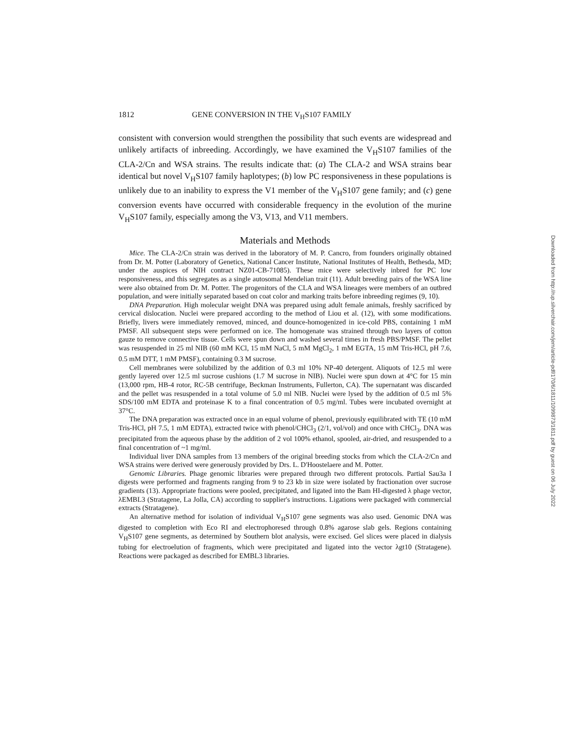1812 GENE CONVERSION IN THE V<sub>H</sub>S107 FAMILY
consistent with conversion would strengthen the possibility that such events are widespread and unlikely artifacts of inbreeding. Accordingly, we have examined the V<sub>H</sub>S107 families of the CLA-2/Cn and WSA strains. The results indicate that: (a) The CLA-2 and WSA strains bear identical but novel V<sub>H</sub>S107 family haplotypes; (b) low PC responsiveness in these populations is unlikely due to an inability to express the V1 member of the V<sub>H</sub>S107 gene family; and (c) gene conversion events have occurred with considerable frequency in the evolution of the murine V<sub>H</sub>S107 family, especially among the V3, V13, and V11 members.
Materials and Methods
Mice. The CLA-2/Cn strain was derived in the laboratory of M. P. Cancro, from founders originally obtained from Dr. M. Potter (Laboratory of Genetics, National Cancer Institute, National Institutes of Health, Bethesda, MD; under the auspices of NIH contract NZ01-CB-71085). These mice were selectively inbred for PC low responsiveness, and this segregates as a single autosomal Mendelian trait (11). Adult breeding pairs of the WSA line were also obtained from Dr. M. Potter. The progenitors of the CLA and WSA lineages were members of an outbred population, and were initially separated based on coat color and marking traits before inbreeding regimes (9, 10).
DNA Preparation. High molecular weight DNA was prepared using adult female animals, freshly sacrificed by cervical dislocation. Nuclei were prepared according to the method of Liou et al. (12), with some modifications. Briefly, livers were immediately removed, minced, and dounce-homogenized in ice-cold PBS, containing 1 mM PMSF. All subsequent steps were performed on ice. The homogenate was strained through two layers of cotton gauze to remove connective tissue. Cells were spun down and washed several times in fresh PBS/PMSF. The pellet was resuspended in 25 ml NIB (60 mM KCl, 15 mM NaCl, 5 mM MgCl<sub>2</sub>, 1 mM EGTA, 15 mM Tris-HCl, pH 7.6, 0.5 mM DTT, 1 mM PMSF), containing 0.3 M sucrose.
Cell membranes were solubilized by the addition of 0.3 ml 10% NP-40 detergent. Aliquots of 12.5 ml were gently layered over 12.5 ml sucrose cushions (1.7 M sucrose in NIB). Nuclei were spun down at 4°C for 15 min (13,000 rpm, HB-4 rotor, RC-5B centrifuge, Beckman Instruments, Fullerton, CA). The supernatant was discarded and the pellet was resuspended in a total volume of 5.0 ml NIB. Nuclei were lysed by the addition of 0.5 ml 5% SDS/100 mM EDTA and proteinase K to a final concentration of 0.5 mg/ml. Tubes were incubated overnight at 37°C.
The DNA preparation was extracted once in an equal volume of phenol, previously equilibrated with TE (10 mM Tris-HCl, pH 7.5, 1 mM EDTA), extracted twice with phenol/CHCl<sub>3</sub> (2/1, vol/vol) and once with CHCl<sub>3</sub>. DNA was precipitated from the aqueous phase by the addition of 2 vol 100% ethanol, spooled, air-dried, and resuspended to a final concentration of ~1 mg/ml.
Individual liver DNA samples from 13 members of the original breeding stocks from which the CLA-2/Cn and WSA strains were derived were generously provided by Drs. L. D'Hoostelaere and M. Potter.
Genomic Libraries. Phage genomic libraries were prepared through two different protocols. Partial Sau3a I digests were performed and fragments ranging from 9 to 23 kb in size were isolated by fractionation over sucrose gradients (13). Appropriate fractions were pooled, precipitated, and ligated into the Bam HI-digested λ phage vector, λEMBL3 (Stratagene, La Jolla, CA) according to supplier's instructions. Ligations were packaged with commercial extracts (Stratagene).
An alternative method for isolation of individual V<sub>H</sub>S107 gene segments was also used. Genomic DNA was digested to completion with Eco RI and electrophoresed through 0.8% agarose slab gels. Regions containing V<sub>H</sub>S107 gene segments, as determined by Southern blot analysis, were excised. Gel slices were placed in dialysis tubing for electroelution of fragments, which were precipitated and ligated into the vector λgt10 (Stratagene). Reactions were packaged as described for EMBL3 libraries.
Downloaded from http://rup.silverchair.com/jem/article-pdf/170/6/1811/1099873/1811.pdf by guest on 06 July 2022